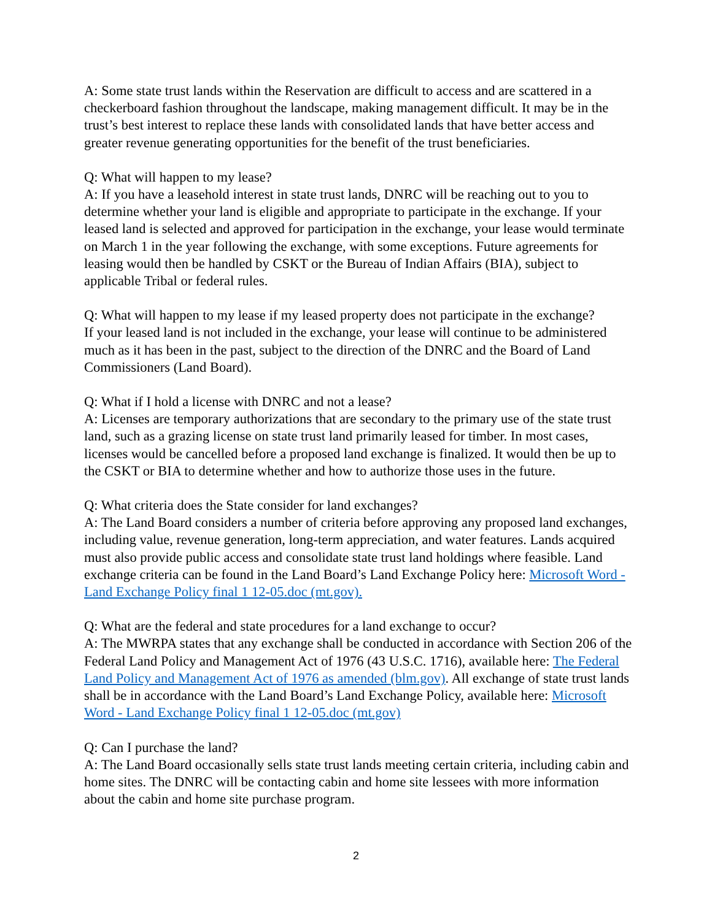A: Some state trust lands within the Reservation are difficult to access and are scattered in a checkerboard fashion throughout the landscape, making management difficult. It may be in the trust’s best interest to replace these lands with consolidated lands that have better access and greater revenue generating opportunities for the benefit of the trust beneficiaries.
Q: What will happen to my lease?
A: If you have a leasehold interest in state trust lands, DNRC will be reaching out to you to determine whether your land is eligible and appropriate to participate in the exchange. If your leased land is selected and approved for participation in the exchange, your lease would terminate on March 1 in the year following the exchange, with some exceptions. Future agreements for leasing would then be handled by CSKT or the Bureau of Indian Affairs (BIA), subject to applicable Tribal or federal rules.
Q: What will happen to my lease if my leased property does not participate in the exchange?
If your leased land is not included in the exchange, your lease will continue to be administered much as it has been in the past, subject to the direction of the DNRC and the Board of Land Commissioners (Land Board).
Q: What if I hold a license with DNRC and not a lease?
A: Licenses are temporary authorizations that are secondary to the primary use of the state trust land, such as a grazing license on state trust land primarily leased for timber. In most cases, licenses would be cancelled before a proposed land exchange is finalized. It would then be up to the CSKT or BIA to determine whether and how to authorize those uses in the future.
Q: What criteria does the State consider for land exchanges?
A: The Land Board considers a number of criteria before approving any proposed land exchanges, including value, revenue generation, long-term appreciation, and water features. Lands acquired must also provide public access and consolidate state trust land holdings where feasible. Land exchange criteria can be found in the Land Board’s Land Exchange Policy here: Microsoft Word - Land Exchange Policy final 1 12-05.doc (mt.gov).
Q: What are the federal and state procedures for a land exchange to occur?
A: The MWRPA states that any exchange shall be conducted in accordance with Section 206 of the Federal Land Policy and Management Act of 1976 (43 U.S.C. 1716), available here: The Federal Land Policy and Management Act of 1976 as amended (blm.gov). All exchange of state trust lands shall be in accordance with the Land Board’s Land Exchange Policy, available here: Microsoft Word - Land Exchange Policy final 1 12-05.doc (mt.gov)
Q: Can I purchase the land?
A: The Land Board occasionally sells state trust lands meeting certain criteria, including cabin and home sites. The DNRC will be contacting cabin and home site lessees with more information about the cabin and home site purchase program.
2